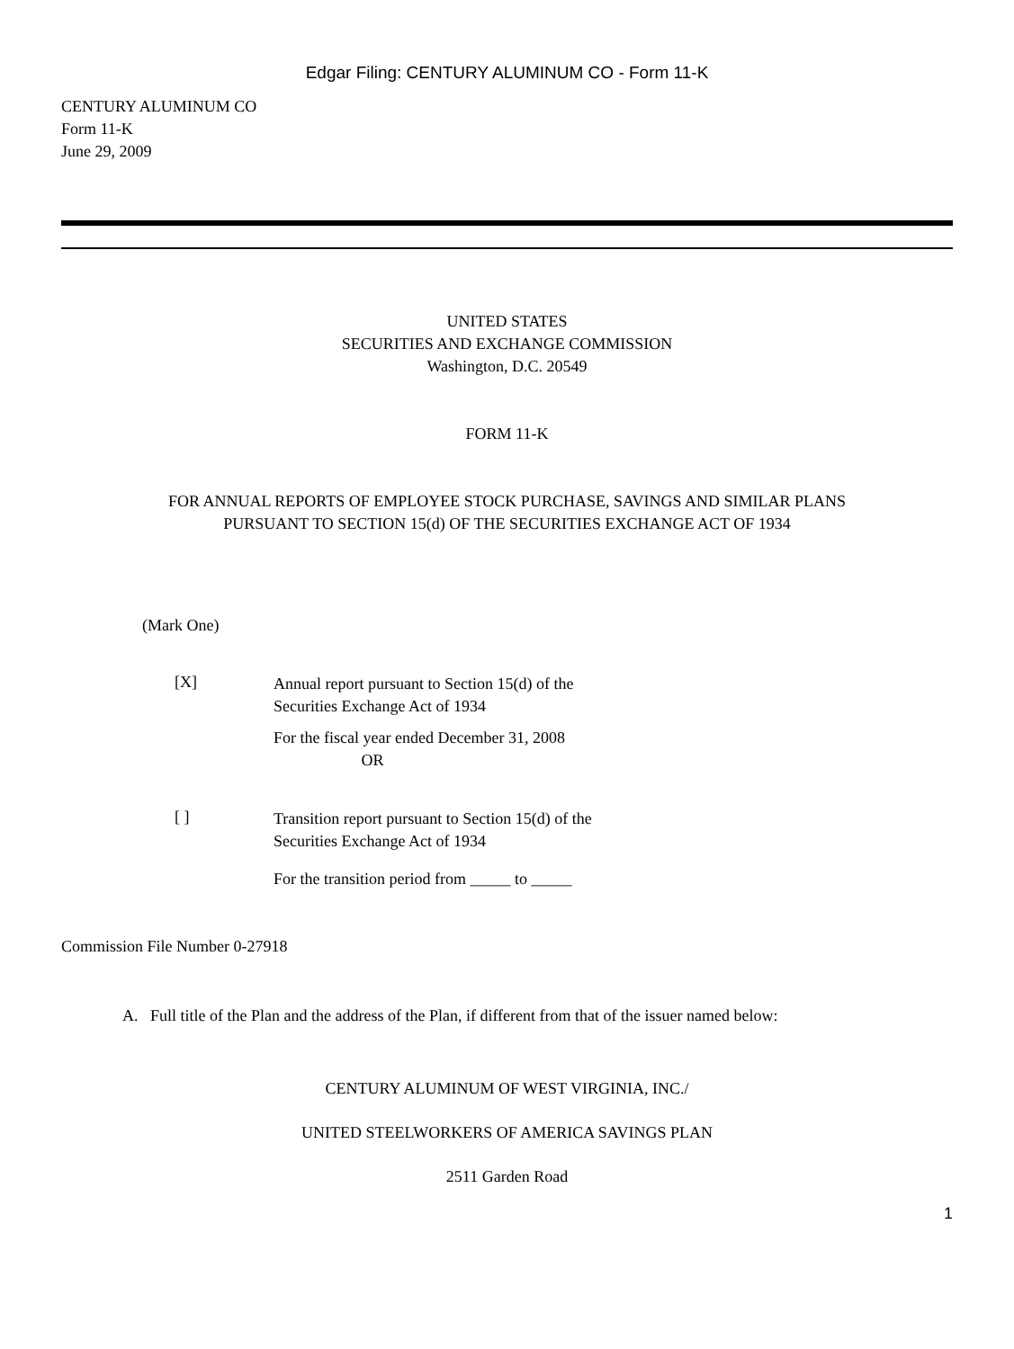Edgar Filing: CENTURY ALUMINUM CO - Form 11-K
CENTURY ALUMINUM CO
Form 11-K
June 29, 2009
UNITED STATES
SECURITIES AND EXCHANGE COMMISSION
Washington, D.C. 20549
FORM 11-K
FOR ANNUAL REPORTS OF EMPLOYEE STOCK PURCHASE, SAVINGS AND SIMILAR PLANS
PURSUANT TO SECTION 15(d) OF THE SECURITIES EXCHANGE ACT OF 1934
(Mark One)
[X]
Annual report pursuant to Section 15(d) of the Securities Exchange Act of 1934
For the fiscal year ended December 31, 2008
OR
[ ]
Transition report pursuant to Section 15(d) of the Securities Exchange Act of 1934
For the transition period from _____ to _____
Commission File Number 0-27918
A. Full title of the Plan and the address of the Plan, if different from that of the issuer named below:
CENTURY ALUMINUM OF WEST VIRGINIA, INC./
UNITED STEELWORKERS OF AMERICA SAVINGS PLAN
2511 Garden Road
1